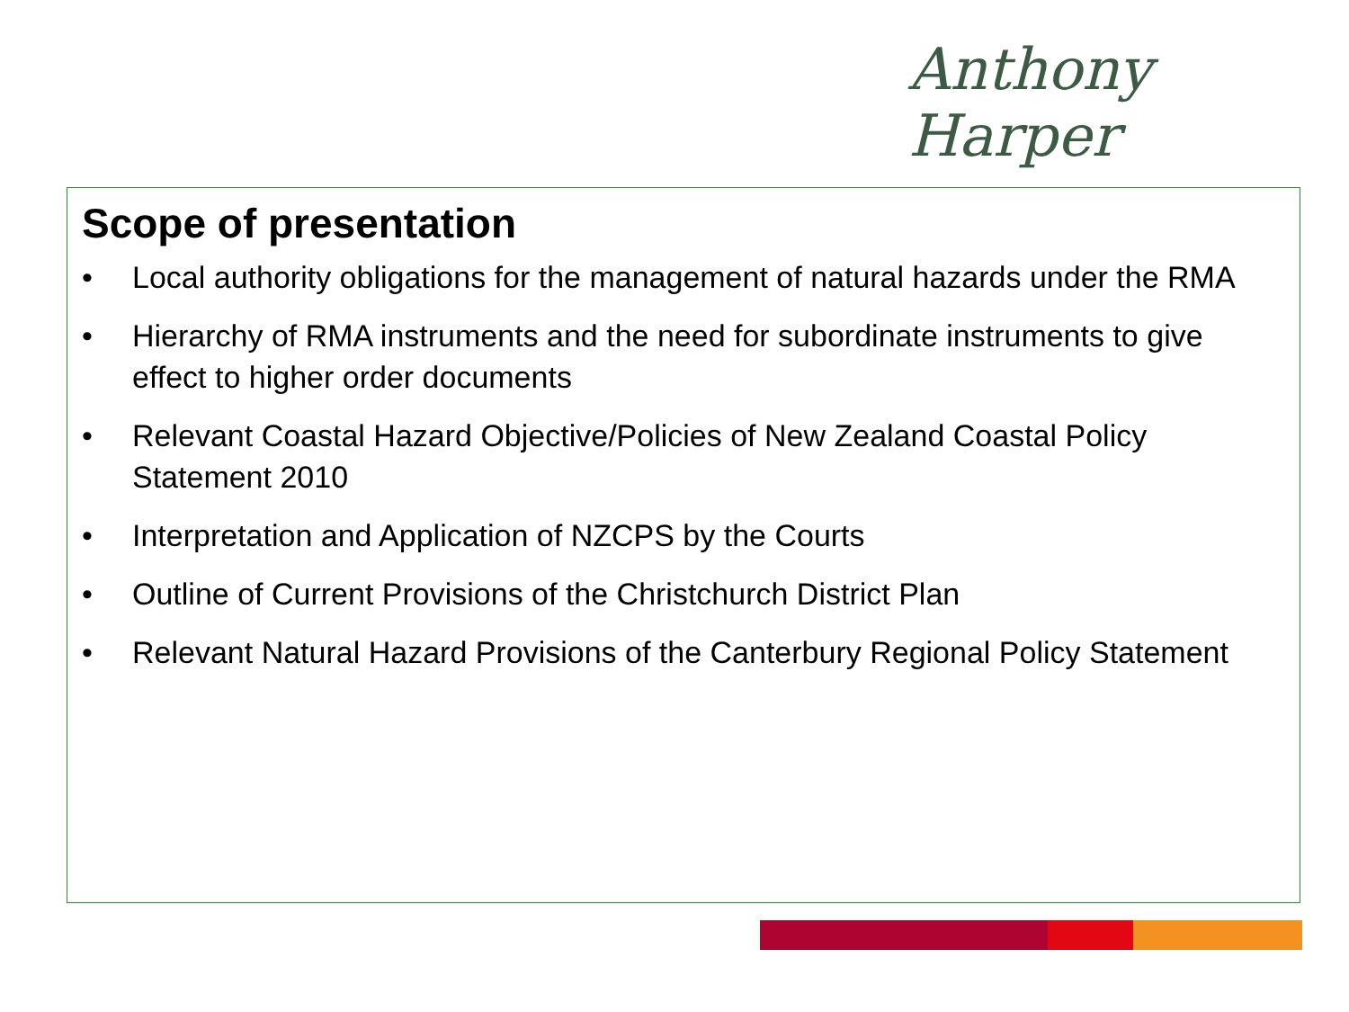Anthony Harper
Scope of presentation
• Local authority obligations for the management of natural hazards under the RMA
• Hierarchy of RMA instruments and the need for subordinate instruments to give effect to higher order documents
• Relevant Coastal Hazard Objective/Policies of New Zealand Coastal Policy Statement 2010
• Interpretation and Application of NZCPS by the Courts
• Outline of Current Provisions of the Christchurch District Plan
• Relevant Natural Hazard Provisions of the Canterbury Regional Policy Statement